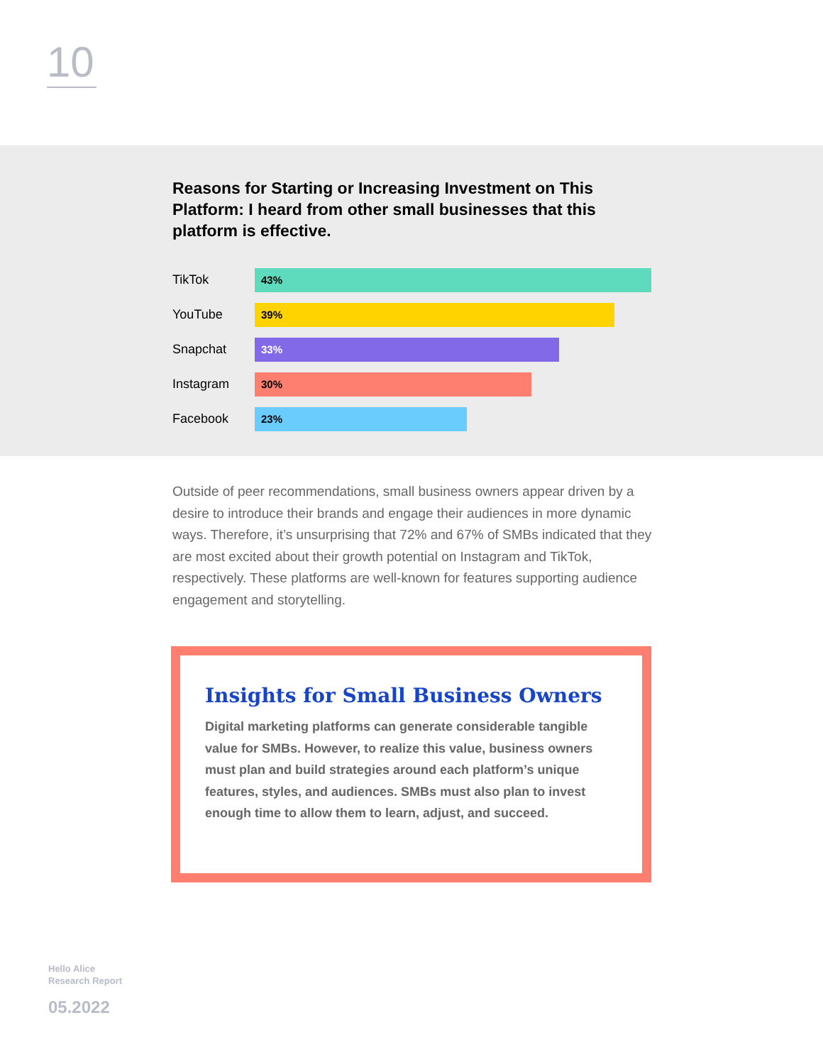10
Reasons for Starting or Increasing Investment on This Platform: I heard from other small businesses that this platform is effective.
TikTok
43%
YouTube
39%
Snapchat
33%
Instagram
30%
Facebook
23%
Outside of peer recommendations, small business owners appear driven by a desire to introduce their brands and engage their audiences in more dynamic ways. Therefore, it’s unsurprising that 72% and 67% of SMBs indicated that they are most excited about their growth potential on Instagram and TikTok, respectively. These platforms are well-known for features supporting audience engagement and storytelling.
Insights for Small Business Owners
Digital marketing platforms can generate considerable tangible value for SMBs. However, to realize this value, business owners must plan and build strategies around each platform’s unique features, styles, and audiences. SMBs must also plan to invest enough time to allow them to learn, adjust, and succeed.
Hello Alice
Research Report
05.2022